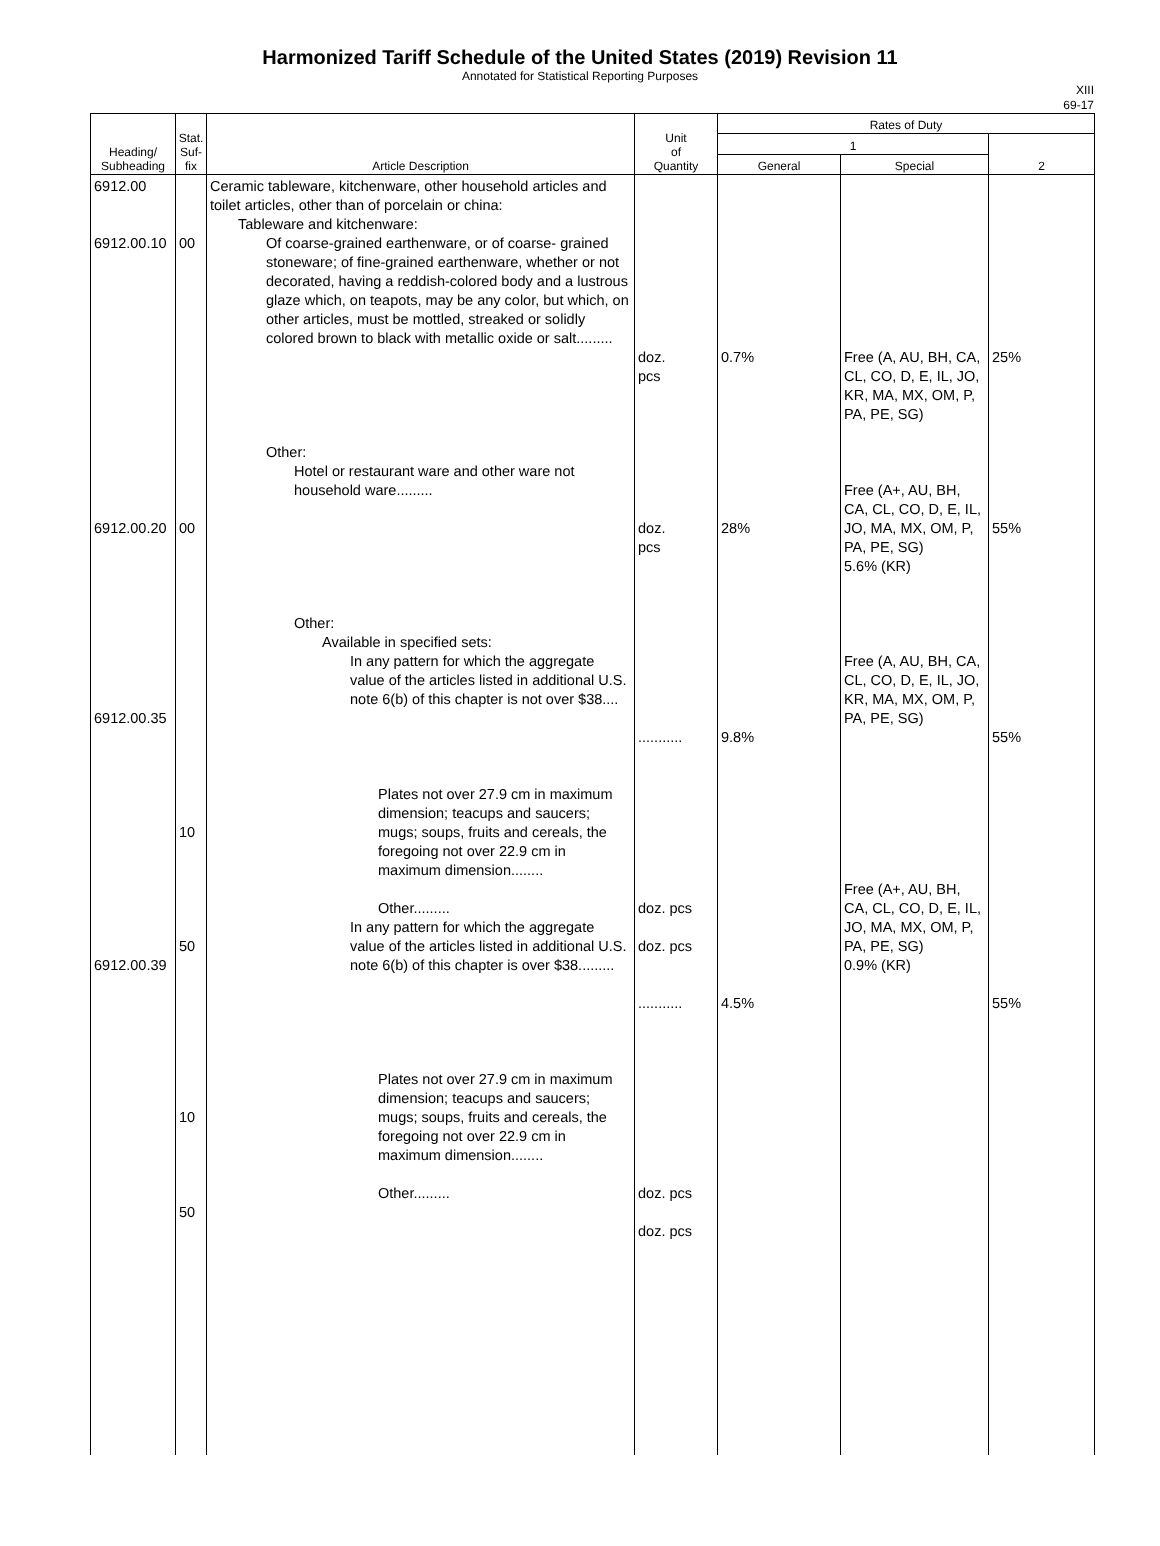Harmonized Tariff Schedule of the United States (2019) Revision 11
Annotated for Statistical Reporting Purposes
XIII
69-17
| Heading/ Subheading | Stat. Suf- fix | Article Description | Unit of Quantity | Rates of Duty | | |
| --- | --- | --- | --- | --- | --- | --- |
| | | | | 1 | | 2 |
| | | | | General | Special | |
| 6912.00 6912.00.10 6912.00.20 6912.00.35 6912.00.39 | 00 00 10 50 10 50 | Ceramic tableware, kitchenware, other household articles and toilet articles, other than of porcelain or china: Tableware and kitchenware: Of coarse-grained earthenware, or of coarse- grained stoneware; of fine-grained earthenware, whether or not decorated, having a reddish-colored body and a lustrous glaze which, on teapots, may be any color, but which, on other articles, must be mottled, streaked or solidly colored brown to black with metallic oxide or salt......... Other: Hotel or restaurant ware and other ware not household ware......... Other: Available in specified sets: In any pattern for which the aggregate value of the articles listed in additional U.S. note 6(b) of this chapter is not over $38.... Plates not over 27.9 cm in maximum dimension; teacups and saucers; mugs; soups, fruits and cereals, the foregoing not over 22.9 cm in maximum dimension........ Other......... In any pattern for which the aggregate value of the articles listed in additional U.S. note 6(b) of this chapter is over $38......... Plates not over 27.9 cm in maximum dimension; teacups and saucers; mugs; soups, fruits and cereals, the foregoing not over 22.9 cm in maximum dimension........ Other......... | doz. pcs doz. pcs ........... doz. pcs doz. pcs ........... doz. pcs doz. pcs | 0.7% 28% 9.8% 4.5% | Free (A, AU, BH, CA, CL, CO, D, E, IL, JO, KR, MA, MX, OM, P, PA, PE, SG) Free (A+, AU, BH, CA, CL, CO, D, E, IL, JO, MA, MX, OM, P, PA, PE, SG) 5.6% (KR) Free (A, AU, BH, CA, CL, CO, D, E, IL, JO, KR, MA, MX, OM, P, PA, PE, SG) Free (A+, AU, BH, CA, CL, CO, D, E, IL, JO, MA, MX, OM, P, PA, PE, SG) 0.9% (KR) | 25% 55% 55% 55% |